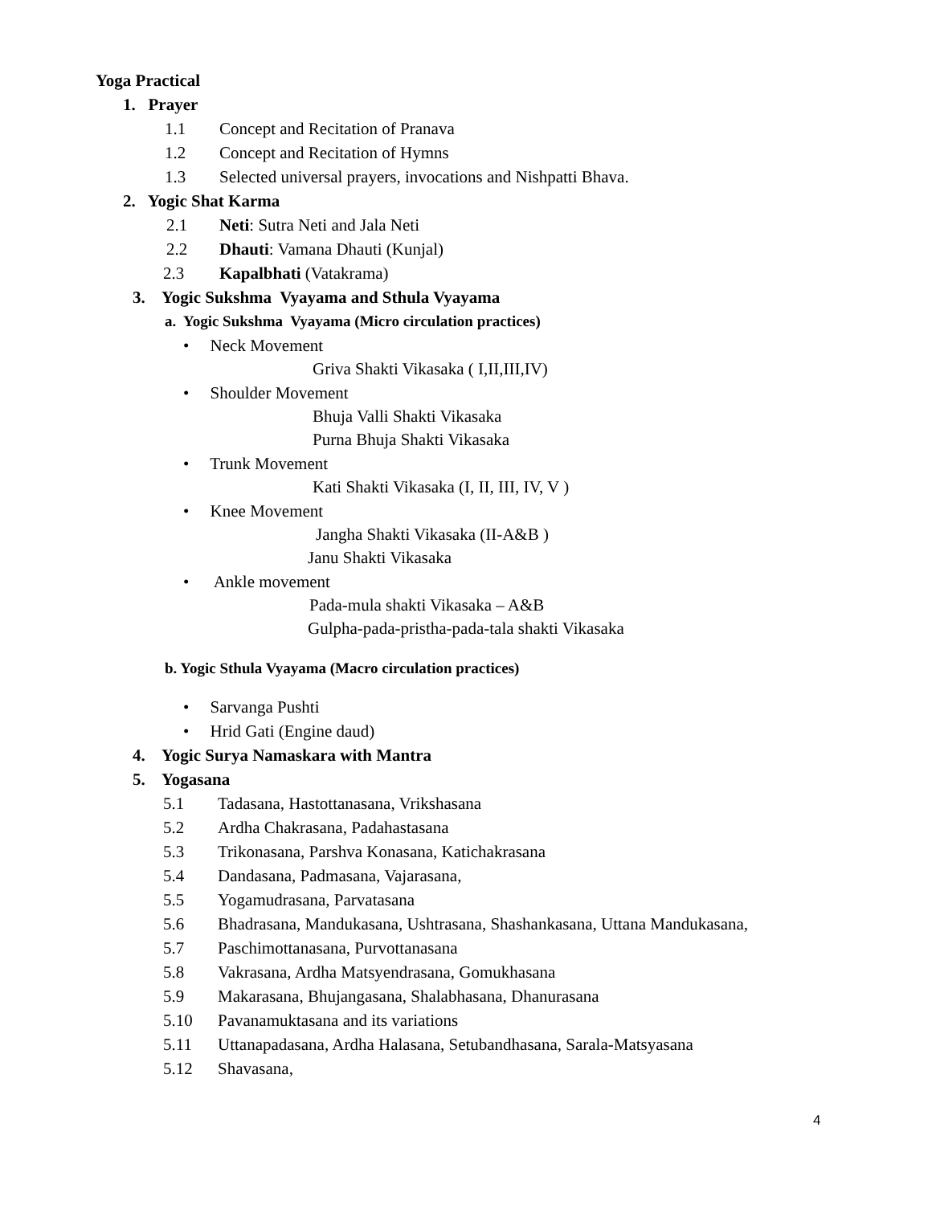Yoga Practical
1. Prayer
1.1 Concept and Recitation of Pranava
1.2 Concept and Recitation of Hymns
1.3 Selected universal prayers, invocations and Nishpatti Bhava.
2. Yogic Shat Karma
2.1 Neti: Sutra Neti and Jala Neti
2.2 Dhauti: Vamana Dhauti (Kunjal)
2.3 Kapalbhati (Vatakrama)
3. Yogic Sukshma Vyayama and Sthula Vyayama
a. Yogic Sukshma Vyayama (Micro circulation practices)
• Neck Movement
Griva Shakti Vikasaka ( I,II,III,IV)
• Shoulder Movement
Bhuja Valli Shakti Vikasaka
Purna Bhuja Shakti Vikasaka
• Trunk Movement
Kati Shakti Vikasaka (I, II, III, IV, V )
• Knee Movement
Jangha Shakti Vikasaka (II-A&B )
Janu Shakti Vikasaka
• Ankle movement
Pada-mula shakti Vikasaka – A&B
Gulpha-pada-pristha-pada-tala shakti Vikasaka
b. Yogic Sthula Vyayama (Macro circulation practices)
• Sarvanga Pushti
• Hrid Gati (Engine daud)
4. Yogic Surya Namaskara with Mantra
5. Yogasana
5.1 Tadasana, Hastottanasana, Vrikshasana
5.2 Ardha Chakrasana, Padahastasana
5.3 Trikonasana, Parshva Konasana, Katichakrasana
5.4 Dandasana, Padmasana, Vajarasana,
5.5 Yogamudrasana, Parvatasana
5.6 Bhadrasana, Mandukasana, Ushtrasana, Shashankasana, Uttana Mandukasana,
5.7 Paschimottanasana, Purvottanasana
5.8 Vakrasana, Ardha Matsyendrasana, Gomukhasana
5.9 Makarasana, Bhujangasana, Shalabhasana, Dhanurasana
5.10 Pavanamuktasana and its variations
5.11 Uttanapadasana, Ardha Halasana, Setubandhasana, Sarala-Matsyasana
5.12 Shavasana,
4